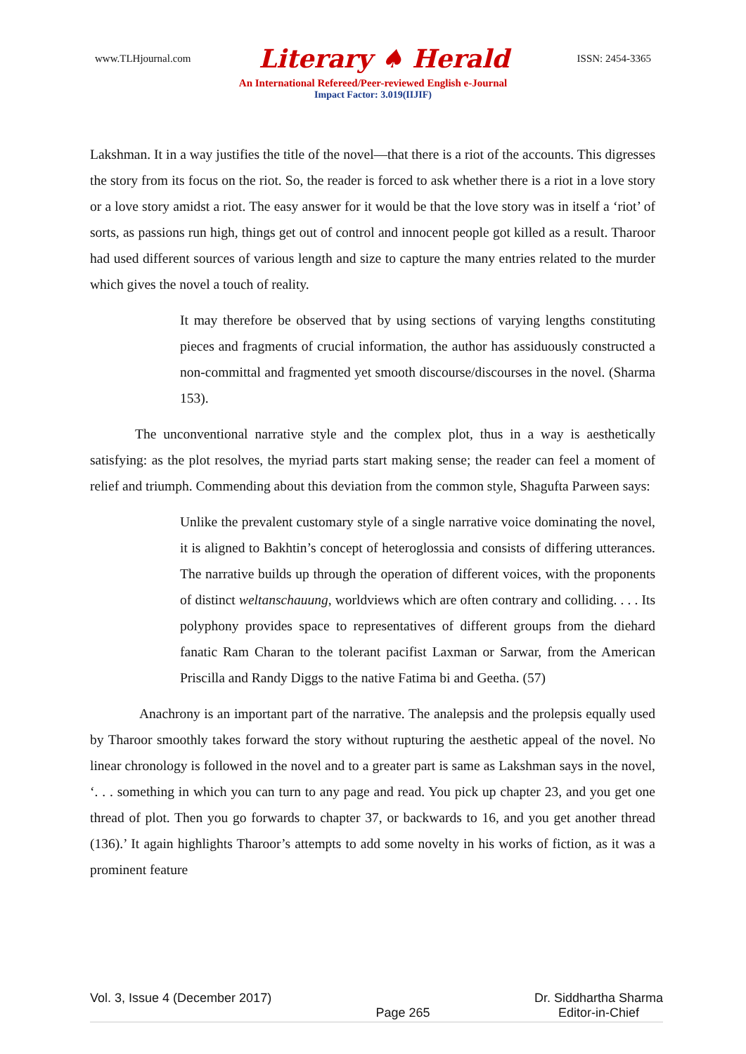www.TLHjournal.com Literary ♠ Herald ISSN: 2454-3365
An International Refereed/Peer-reviewed English e-Journal
Impact Factor: 3.019(IIJIF)
Lakshman. It in a way justifies the title of the novel—that there is a riot of the accounts. This digresses the story from its focus on the riot. So, the reader is forced to ask whether there is a riot in a love story or a love story amidst a riot. The easy answer for it would be that the love story was in itself a ‘riot’ of sorts, as passions run high, things get out of control and innocent people got killed as a result. Tharoor had used different sources of various length and size to capture the many entries related to the murder which gives the novel a touch of reality.
It may therefore be observed that by using sections of varying lengths constituting pieces and fragments of crucial information, the author has assiduously constructed a non-committal and fragmented yet smooth discourse/discourses in the novel. (Sharma 153).
The unconventional narrative style and the complex plot, thus in a way is aesthetically satisfying: as the plot resolves, the myriad parts start making sense; the reader can feel a moment of relief and triumph. Commending about this deviation from the common style, Shagufta Parween says:
Unlike the prevalent customary style of a single narrative voice dominating the novel, it is aligned to Bakhtin’s concept of heteroglossia and consists of differing utterances. The narrative builds up through the operation of different voices, with the proponents of distinct weltanschauung, worldviews which are often contrary and colliding. . . . Its polyphony provides space to representatives of different groups from the diehard fanatic Ram Charan to the tolerant pacifist Laxman or Sarwar, from the American Priscilla and Randy Diggs to the native Fatima bi and Geetha. (57)
Anachrony is an important part of the narrative. The analepsis and the prolepsis equally used by Tharoor smoothly takes forward the story without rupturing the aesthetic appeal of the novel. No linear chronology is followed in the novel and to a greater part is same as Lakshman says in the novel, ‘. . . something in which you can turn to any page and read. You pick up chapter 23, and you get one thread of plot. Then you go forwards to chapter 37, or backwards to 16, and you get another thread (136).’ It again highlights Tharoor’s attempts to add some novelty in his works of fiction, as it was a prominent feature
Vol. 3, Issue 4 (December 2017) Page 265 Dr. Siddhartha Sharma
Editor-in-Chief